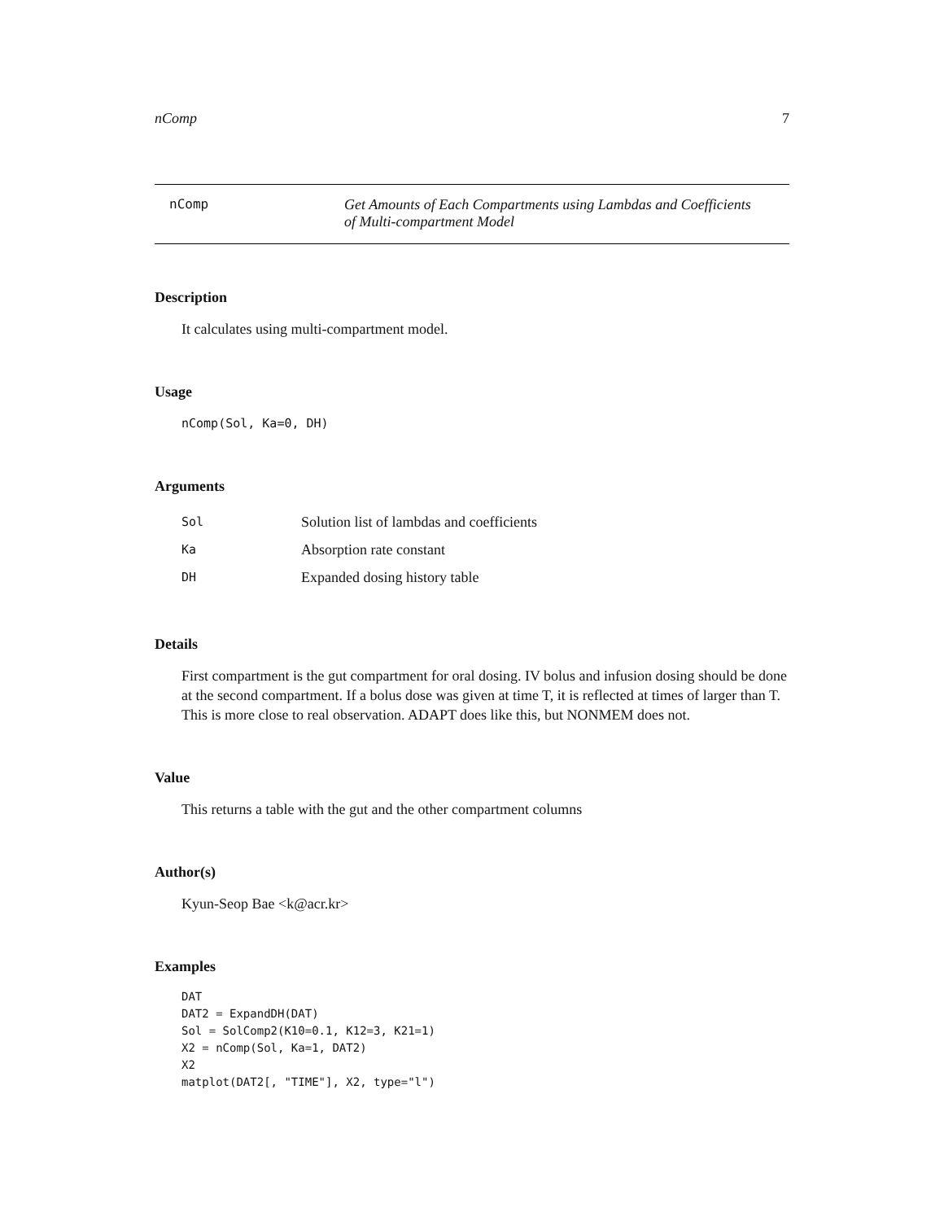nComp 7
nComp Get Amounts of Each Compartments using Lambdas and Coefficients
of Multi-compartment Model
Description
It calculates using multi-compartment model.
Usage
nComp(Sol, Ka=0, DH)
Arguments
| Sol | Solution list of lambdas and coefficients |
| Ka | Absorption rate constant |
| DH | Expanded dosing history table |
Details
First compartment is the gut compartment for oral dosing. IV bolus and infusion dosing should be done at the second compartment. If a bolus dose was given at time T, it is reflected at times of larger than T. This is more close to real observation. ADAPT does like this, but NONMEM does not.
Value
This returns a table with the gut and the other compartment columns
Author(s)
Kyun-Seop Bae <k@acr.kr>
Examples
DAT
DAT2 = ExpandDH(DAT)
Sol = SolComp2(K10=0.1, K12=3, K21=1)
X2 = nComp(Sol, Ka=1, DAT2)
X2
matplot(DAT2[, "TIME"], X2, type="l")